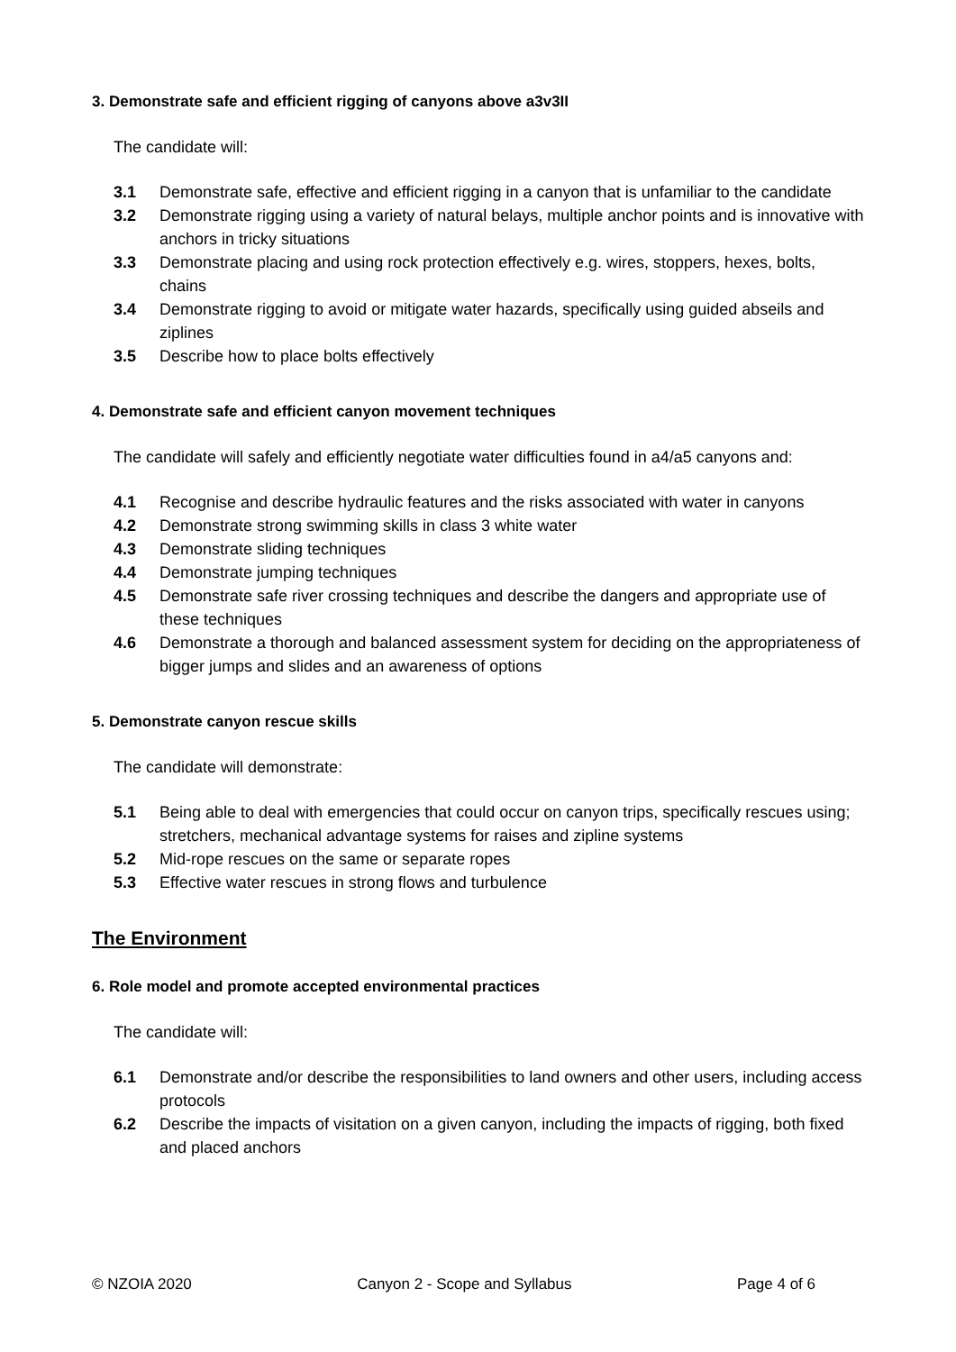3. Demonstrate safe and efficient rigging of canyons above a3v3II
The candidate will:
3.1 Demonstrate safe, effective and efficient rigging in a canyon that is unfamiliar to the candidate
3.2 Demonstrate rigging using a variety of natural belays, multiple anchor points and is innovative with anchors in tricky situations
3.3 Demonstrate placing and using rock protection effectively e.g. wires, stoppers, hexes, bolts, chains
3.4 Demonstrate rigging to avoid or mitigate water hazards, specifically using guided abseils and ziplines
3.5 Describe how to place bolts effectively
4. Demonstrate safe and efficient canyon movement techniques
The candidate will safely and efficiently negotiate water difficulties found in a4/a5 canyons and:
4.1 Recognise and describe hydraulic features and the risks associated with water in canyons
4.2 Demonstrate strong swimming skills in class 3 white water
4.3 Demonstrate sliding techniques
4.4 Demonstrate jumping techniques
4.5 Demonstrate safe river crossing techniques and describe the dangers and appropriate use of these techniques
4.6 Demonstrate a thorough and balanced assessment system for deciding on the appropriateness of bigger jumps and slides and an awareness of options
5. Demonstrate canyon rescue skills
The candidate will demonstrate:
5.1 Being able to deal with emergencies that could occur on canyon trips, specifically rescues using; stretchers, mechanical advantage systems for raises and zipline systems
5.2 Mid-rope rescues on the same or separate ropes
5.3 Effective water rescues in strong flows and turbulence
The Environment
6. Role model and promote accepted environmental practices
The candidate will:
6.1 Demonstrate and/or describe the responsibilities to land owners and other users, including access protocols
6.2 Describe the impacts of visitation on a given canyon, including the impacts of rigging, both fixed and placed anchors
© NZOIA 2020 Canyon 2 - Scope and Syllabus Page 4 of 6